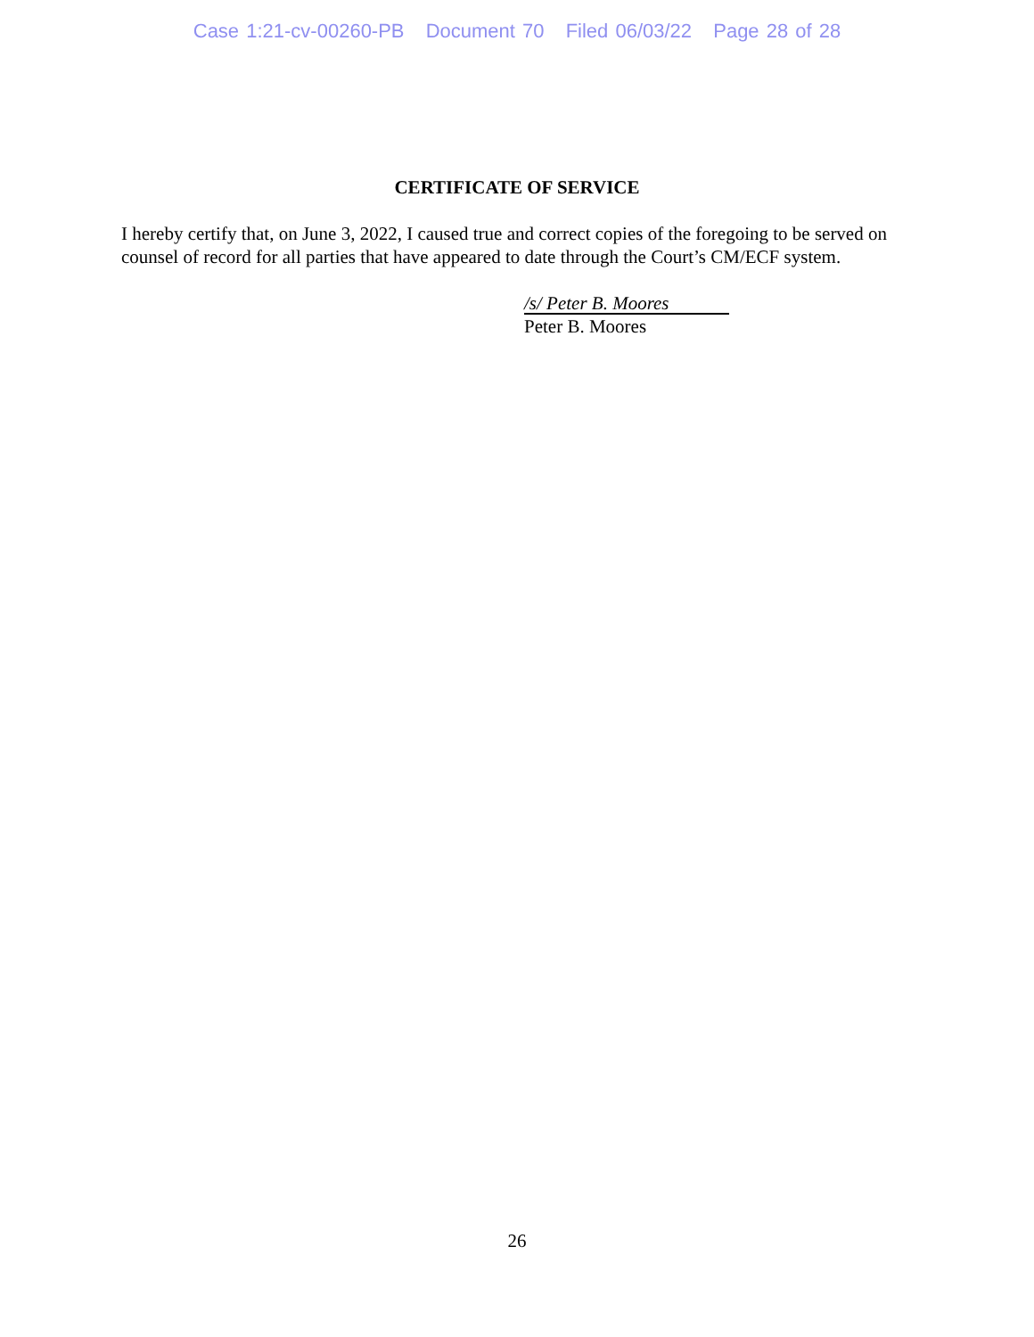Case 1:21-cv-00260-PB Document 70 Filed 06/03/22 Page 28 of 28
CERTIFICATE OF SERVICE
I hereby certify that, on June 3, 2022, I caused true and correct copies of the foregoing to be served on counsel of record for all parties that have appeared to date through the Court’s CM/ECF system.
/s/ Peter B. Moores
Peter B. Moores
26